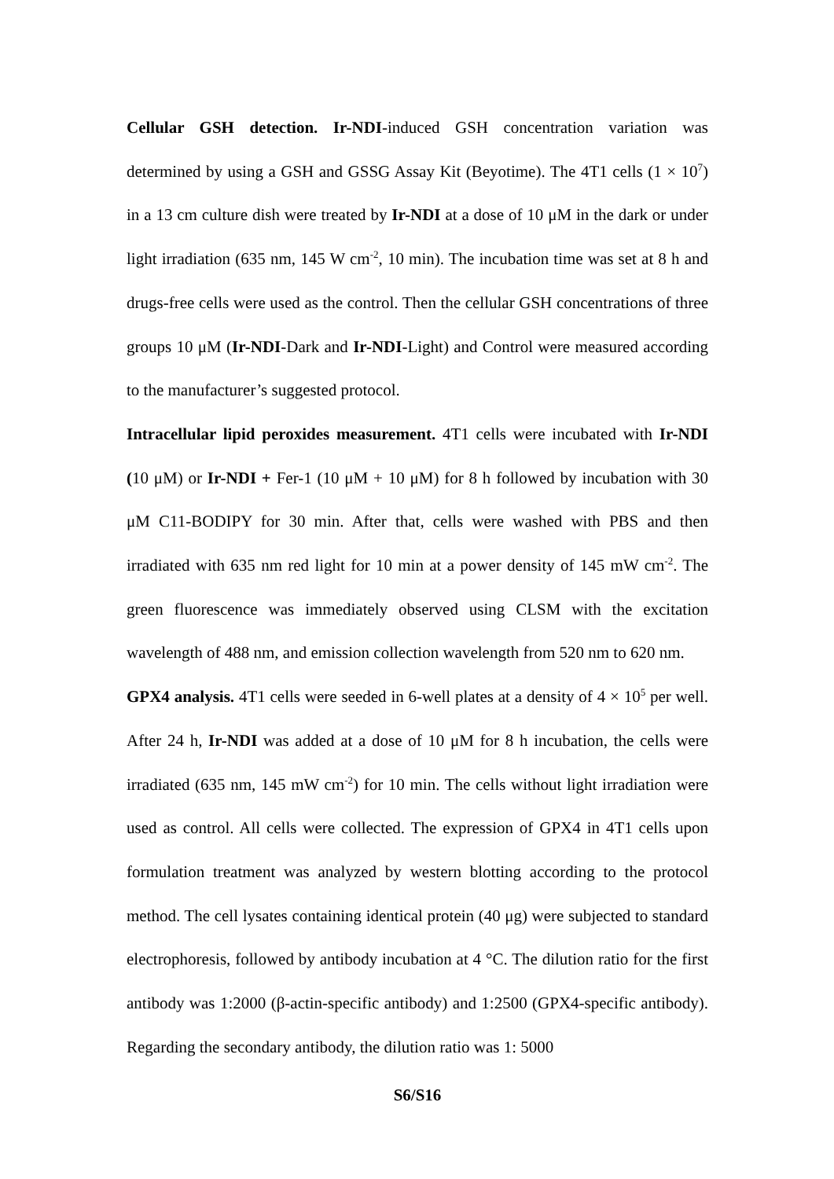Cellular GSH detection. Ir-NDI-induced GSH concentration variation was determined by using a GSH and GSSG Assay Kit (Beyotime). The 4T1 cells (1 × 10<sup>7</sup>) in a 13 cm culture dish were treated by Ir-NDI at a dose of 10 μM in the dark or under light irradiation (635 nm, 145 W cm<sup>-2</sup>, 10 min). The incubation time was set at 8 h and drugs-free cells were used as the control. Then the cellular GSH concentrations of three groups 10 μM (Ir-NDI-Dark and Ir-NDI-Light) and Control were measured according to the manufacturer’s suggested protocol.
Intracellular lipid peroxides measurement. 4T1 cells were incubated with Ir-NDI (10 μM) or Ir-NDI + Fer-1 (10 μM + 10 μM) for 8 h followed by incubation with 30 μM C11-BODIPY for 30 min. After that, cells were washed with PBS and then irradiated with 635 nm red light for 10 min at a power density of 145 mW cm<sup>-2</sup>. The green fluorescence was immediately observed using CLSM with the excitation wavelength of 488 nm, and emission collection wavelength from 520 nm to 620 nm.
GPX4 analysis. 4T1 cells were seeded in 6-well plates at a density of 4 × 10<sup>5</sup> per well. After 24 h, Ir-NDI was added at a dose of 10 μM for 8 h incubation, the cells were irradiated (635 nm, 145 mW cm<sup>-2</sup>) for 10 min. The cells without light irradiation were used as control. All cells were collected. The expression of GPX4 in 4T1 cells upon formulation treatment was analyzed by western blotting according to the protocol method. The cell lysates containing identical protein (40 μg) were subjected to standard electrophoresis, followed by antibody incubation at 4 °C. The dilution ratio for the first antibody was 1:2000 (β-actin-specific antibody) and 1:2500 (GPX4-specific antibody). Regarding the secondary antibody, the dilution ratio was 1: 5000
S6/S16